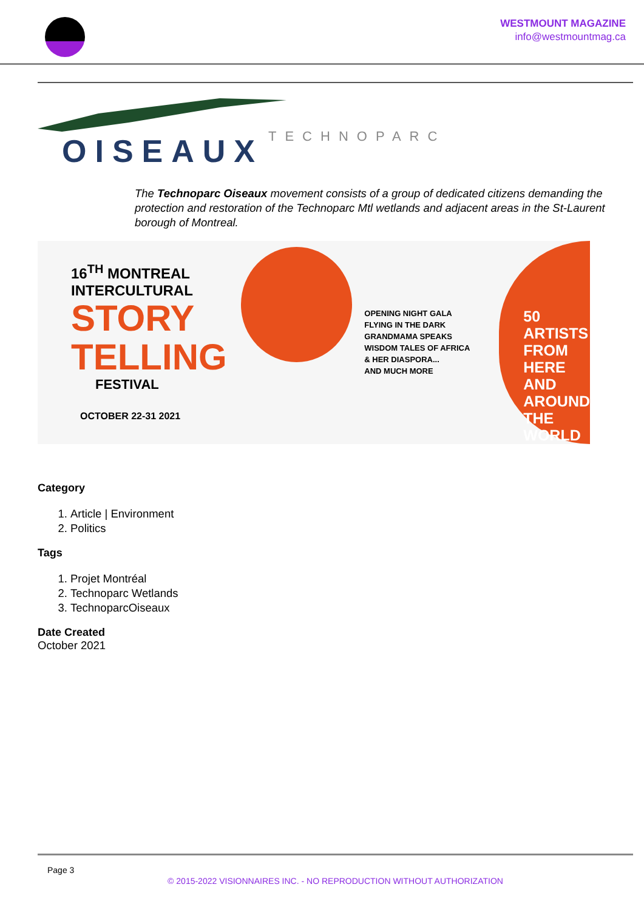WESTMOUNT MAGAZINE
info@westmountmag.ca
TECHNOPARC
OISEAUX
The Technoparc Oiseaux movement consists of a group of dedicated citizens demanding the protection and restoration of the Technoparc Mtl wetlands and adjacent areas in the St-Laurent borough of Montreal.
16<sup>TH</sup> MONTREAL
INTERCULTURAL
STORY
TELLING
FESTIVAL
OCTOBER 22-31 2021
OPENING NIGHT GALA
FLYING IN THE DARK
GRANDMAMA SPEAKS
WISDOM TALES OF AFRICA
& HER DIASPORA...
AND MUCH MORE
50 ARTISTS
FROM HERE
AND AROUND
THE WORLD
Category
1. Article | Environment
2. Politics
Tags
1. Projet Montréal
2. Technoparc Wetlands
3. TechnoparcOiseaux
Date Created
October 2021
Page 3
© 2015-2022 VISIONNAIRES INC. - NO REPRODUCTION WITHOUT AUTHORIZATION